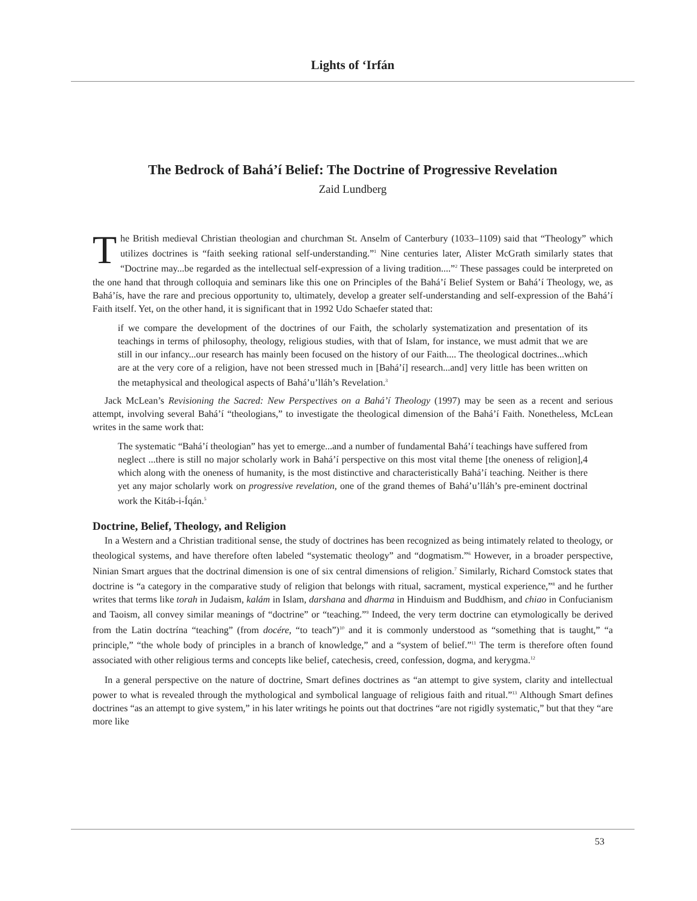Lights of ‘Irfán
The Bedrock of Bahá’í Belief: The Doctrine of Progressive Revelation
Zaid Lundberg
The British medieval Christian theologian and churchman St. Anselm of Canterbury (1033–1109) said that “Theology” which utilizes doctrines is “faith seeking rational self-understanding.”<sup>1</sup> Nine centuries later, Alister McGrath similarly states that “Doctrine may...be regarded as the intellectual self-expression of a living tradition....”<sup>2</sup> These passages could be interpreted on the one hand that through colloquia and seminars like this one on Principles of the Bahá’í Belief System or Bahá’í Theology, we, as Bahá’ís, have the rare and precious opportunity to, ultimately, develop a greater self-understanding and self-expression of the Bahá’í Faith itself. Yet, on the other hand, it is significant that in 1992 Udo Schaefer stated that:
if we compare the development of the doctrines of our Faith, the scholarly systematization and presentation of its teachings in terms of philosophy, theology, religious studies, with that of Islam, for instance, we must admit that we are still in our infancy...our research has mainly been focused on the history of our Faith.... The theological doctrines...which are at the very core of a religion, have not been stressed much in [Bahá’í] research...and] very little has been written on the metaphysical and theological aspects of Bahá’u’lláh’s Revelation.<sup>3</sup>
Jack McLean’s Revisioning the Sacred: New Perspectives on a Bahá’í Theology (1997) may be seen as a recent and serious attempt, involving several Bahá’í “theologians,” to investigate the theological dimension of the Bahá’í Faith. Nonetheless, McLean writes in the same work that:
The systematic “Bahá’í theologian” has yet to emerge...and a number of fundamental Bahá’í teachings have suffered from neglect ...there is still no major scholarly work in Bahá’í perspective on this most vital theme [the oneness of religion],4 which along with the oneness of humanity, is the most distinctive and characteristically Bahá’í teaching. Neither is there yet any major scholarly work on progressive revelation, one of the grand themes of Bahá’u’lláh’s pre-eminent doctrinal work the Kitáb-i-Íqán.<sup>5</sup>
Doctrine, Belief, Theology, and Religion
In a Western and a Christian traditional sense, the study of doctrines has been recognized as being intimately related to theology, or theological systems, and have therefore often labeled “systematic theology” and “dogmatism.”<sup>6</sup> However, in a broader perspective, Ninian Smart argues that the doctrinal dimension is one of six central dimensions of religion.<sup>7</sup> Similarly, Richard Comstock states that doctrine is “a category in the comparative study of religion that belongs with ritual, sacrament, mystical experience,”<sup>8</sup> and he further writes that terms like torah in Judaism, kalám in Islam, darshana and dharma in Hinduism and Buddhism, and chiao in Confucianism and Taoism, all convey similar meanings of “doctrine” or “teaching.”<sup>9</sup> Indeed, the very term doctrine can etymologically be derived from the Latin doctrína “teaching” (from docére, “to teach”)<sup>10</sup> and it is commonly understood as “something that is taught,” “a principle,” “the whole body of principles in a branch of knowledge,” and a “system of belief.”<sup>11</sup> The term is therefore often found associated with other religious terms and concepts like belief, catechesis, creed, confession, dogma, and kerygma.<sup>12</sup>
In a general perspective on the nature of doctrine, Smart defines doctrines as “an attempt to give system, clarity and intellectual power to what is revealed through the mythological and symbolical language of religious faith and ritual.”<sup>13</sup> Although Smart defines doctrines “as an attempt to give system,” in his later writings he points out that doctrines “are not rigidly systematic,” but that they “are more like
53